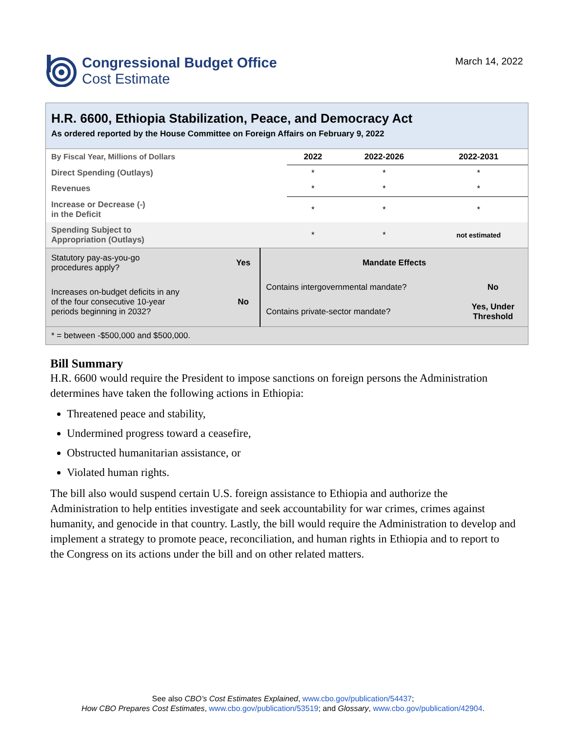Congressional Budget Office
Cost Estimate
March 14, 2022
H.R. 6600, Ethiopia Stabilization, Peace, and Democracy Act
As ordered reported by the House Committee on Foreign Affairs on February 9, 2022
| By Fiscal Year, Millions of Dollars | 2022 | 2022-2026 | 2022-2031 |
| --- | --- | --- | --- |
| Direct Spending (Outlays) | * | * | * |
| Revenues | * | * | * |
| Increase or Decrease (-) in the Deficit | * | * | * |
| Spending Subject to Appropriation (Outlays) | * | * | not estimated |
| Statutory pay-as-you-go procedures apply? | Yes | Mandate Effects | |
| Increases on-budget deficits in any of the four consecutive 10-year periods beginning in 2032? | No | Contains intergovernmental mandate? | No |
| | | Contains private-sector mandate? | Yes, Under Threshold |
| * = between -$500,000 and $500,000. | | | |
Bill Summary
H.R. 6600 would require the President to impose sanctions on foreign persons the Administration determines have taken the following actions in Ethiopia:
Threatened peace and stability,
Undermined progress toward a ceasefire,
Obstructed humanitarian assistance, or
Violated human rights.
The bill also would suspend certain U.S. foreign assistance to Ethiopia and authorize the Administration to help entities investigate and seek accountability for war crimes, crimes against humanity, and genocide in that country. Lastly, the bill would require the Administration to develop and implement a strategy to promote peace, reconciliation, and human rights in Ethiopia and to report to the Congress on its actions under the bill and on other related matters.
See also CBO’s Cost Estimates Explained, www.cbo.gov/publication/54437;
How CBO Prepares Cost Estimates, www.cbo.gov/publication/53519; and Glossary, www.cbo.gov/publication/42904.